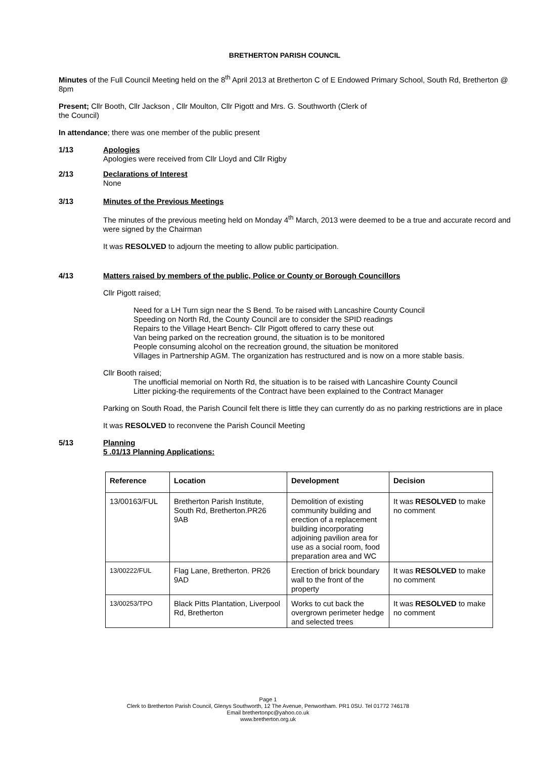BRETHERTON PARISH COUNCIL
Minutes of the Full Council Meeting held on the 8<sup>th</sup> April 2013 at Bretherton C of E Endowed Primary School, South Rd, Bretherton @ 8pm
Present; Cllr Booth, Cllr Jackson , Cllr Moulton, Cllr Pigott and Mrs. G. Southworth (Clerk of
the Council)
In attendance; there was one member of the public present
1/13 Apologies
Apologies were received from Cllr Lloyd and Cllr Rigby
2/13 Declarations of Interest
None
3/13 Minutes of the Previous Meetings
The minutes of the previous meeting held on Monday 4<sup>th</sup> March, 2013 were deemed to be a true and accurate record and were signed by the Chairman
It was RESOLVED to adjourn the meeting to allow public participation.
4/13 Matters raised by members of the public, Police or County or Borough Councillors
Cllr Pigott raised;
Need for a LH Turn sign near the S Bend. To be raised with Lancashire County Council
Speeding on North Rd, the County Council are to consider the SPID readings
Repairs to the Village Heart Bench- Cllr Pigott offered to carry these out
Van being parked on the recreation ground, the situation is to be monitored
People consuming alcohol on the recreation ground, the situation be monitored
Villages in Partnership AGM. The organization has restructured and is now on a more stable basis.
Cllr Booth raised;
The unofficial memorial on North Rd, the situation is to be raised with Lancashire County Council
Litter picking-the requirements of the Contract have been explained to the Contract Manager
Parking on South Road, the Parish Council felt there is little they can currently do as no parking restrictions are in place
It was RESOLVED to reconvene the Parish Council Meeting
5/13 Planning
5 .01/13 Planning Applications:
| Reference | Location | Development | Decision |
| --- | --- | --- | --- |
| 13/00163/FUL | Bretherton Parish Institute, South Rd, Bretherton.PR26 9AB | Demolition of existing community building and erection of a replacement building incorporating adjoining pavilion area for use as a social room, food preparation area and WC | It was RESOLVED to make no comment |
| 13/00222/FUL | Flag Lane, Bretherton. PR26 9AD | Erection of brick boundary wall to the front of the property | It was RESOLVED to make no comment |
| 13/00253/TPO | Black Pitts Plantation, Liverpool Rd, Bretherton | Works to cut back the overgrown perimeter hedge and selected trees | It was RESOLVED to make no comment |
Page 1
Clerk to Bretherton Parish Council, Glenys Southworth, 12 The Avenue, Penwortham. PR1 0SU. Tel 01772 746178
Email brethertonpc@yahoo.co.uk
www.bretherton.org.uk